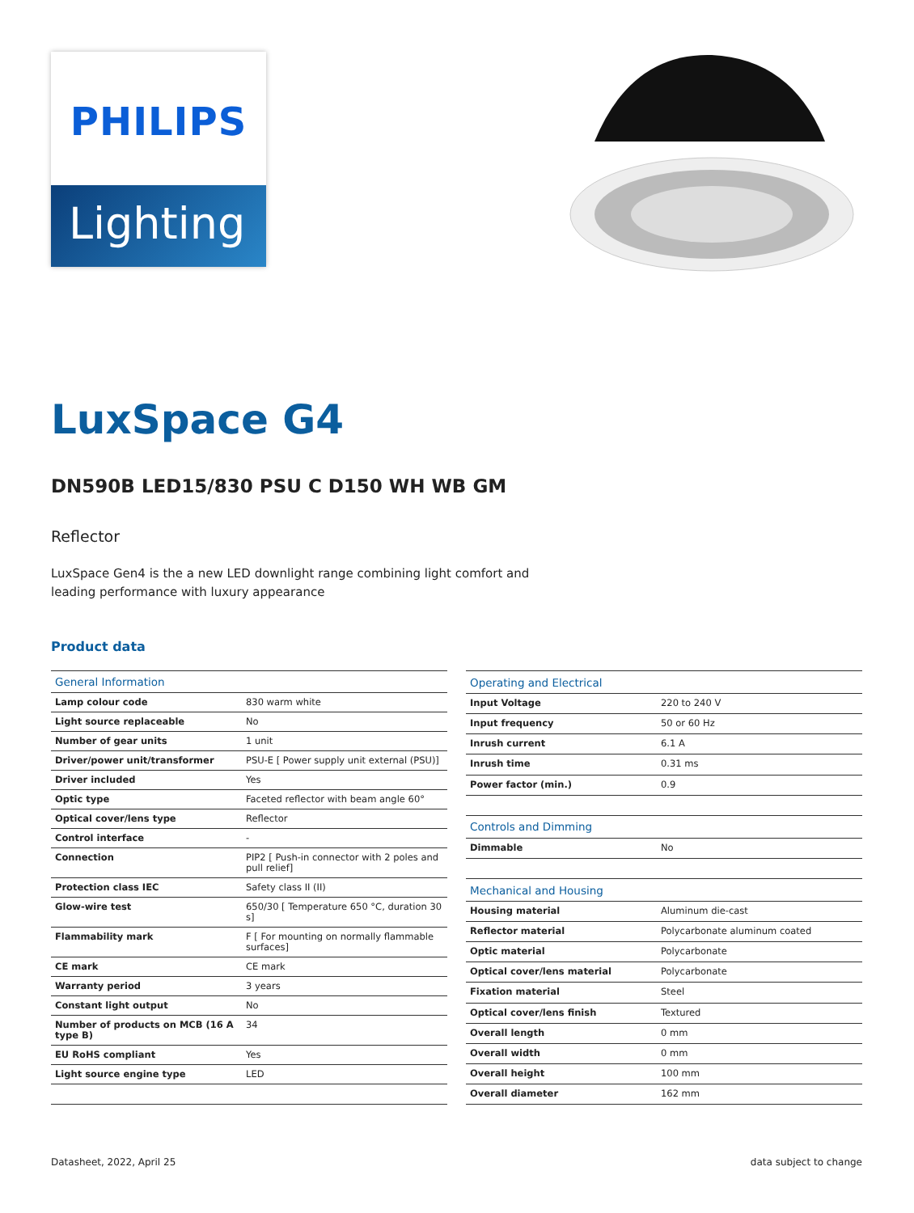PHILIPS
Lighting
LuxSpace G4
DN590B LED15/830 PSU C D150 WH WB GM
Reflector
LuxSpace Gen4 is the a new LED downlight range combining light comfort and leading performance with luxury appearance
Product data
| General Information | |
| --- | --- |
| Lamp colour code | 830 warm white |
| Light source replaceable | No |
| Number of gear units | 1 unit |
| Driver/power unit/transformer | PSU-E [ Power supply unit external (PSU)] |
| Driver included | Yes |
| Optic type | Faceted reflector with beam angle 60° |
| Optical cover/lens type | Reflector |
| Control interface | - |
| Connection | PIP2 [ Push-in connector with 2 poles and pull relief] |
| Protection class IEC | Safety class II (II) |
| Glow-wire test | 650/30 [ Temperature 650 °C, duration 30 s] |
| Flammability mark | F [ For mounting on normally flammable surfaces] |
| CE mark | CE mark |
| Warranty period | 3 years |
| Constant light output | No |
| Number of products on MCB (16 A type B) | 34 |
| EU RoHS compliant | Yes |
| Light source engine type | LED |
| Operating and Electrical | |
| --- | --- |
| Input Voltage | 220 to 240 V |
| Input frequency | 50 or 60 Hz |
| Inrush current | 6.1 A |
| Inrush time | 0.31 ms |
| Power factor (min.) | 0.9 |
| Controls and Dimming | |
| Dimmable | No |
| Mechanical and Housing | |
| Housing material | Aluminum die-cast |
| Reflector material | Polycarbonate aluminum coated |
| Optic material | Polycarbonate |
| Optical cover/lens material | Polycarbonate |
| Fixation material | Steel |
| Optical cover/lens finish | Textured |
| Overall length | 0 mm |
| Overall width | 0 mm |
| Overall height | 100 mm |
| Overall diameter | 162 mm |
Datasheet, 2022, April 25 data subject to change